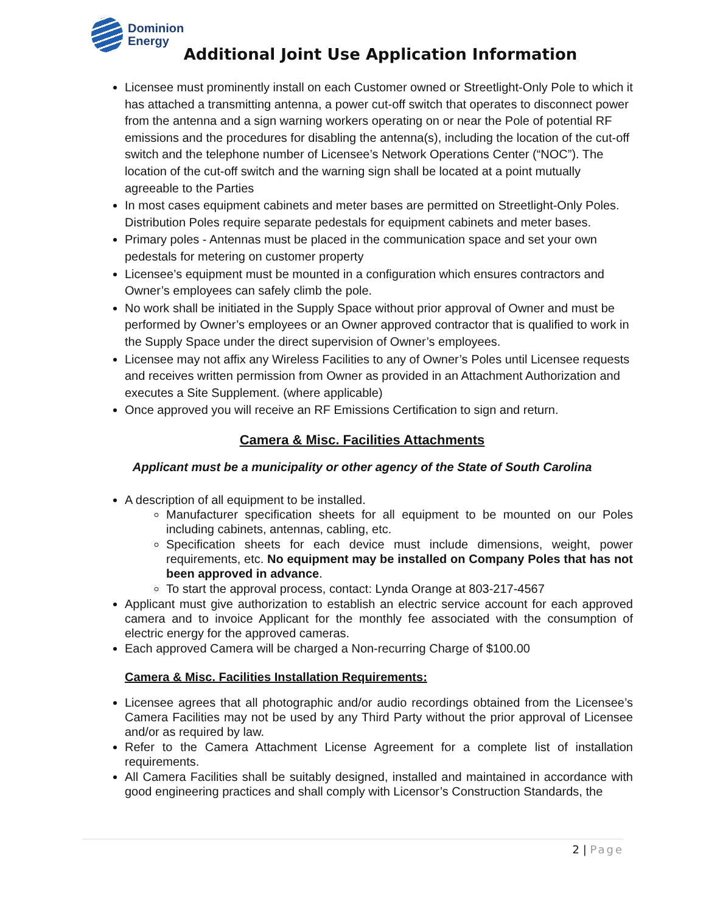Dominion
Energy
Additional Joint Use Application Information
Licensee must prominently install on each Customer owned or Streetlight-Only Pole to which it has attached a transmitting antenna, a power cut-off switch that operates to disconnect power from the antenna and a sign warning workers operating on or near the Pole of potential RF emissions and the procedures for disabling the antenna(s), including the location of the cut-off switch and the telephone number of Licensee’s Network Operations Center (“NOC”). The location of the cut-off switch and the warning sign shall be located at a point mutually agreeable to the Parties
In most cases equipment cabinets and meter bases are permitted on Streetlight-Only Poles. Distribution Poles require separate pedestals for equipment cabinets and meter bases.
Primary poles - Antennas must be placed in the communication space and set your own pedestals for metering on customer property
Licensee’s equipment must be mounted in a configuration which ensures contractors and Owner’s employees can safely climb the pole.
No work shall be initiated in the Supply Space without prior approval of Owner and must be performed by Owner’s employees or an Owner approved contractor that is qualified to work in the Supply Space under the direct supervision of Owner’s employees.
Licensee may not affix any Wireless Facilities to any of Owner’s Poles until Licensee requests and receives written permission from Owner as provided in an Attachment Authorization and executes a Site Supplement. (where applicable)
Once approved you will receive an RF Emissions Certification to sign and return.
Camera & Misc. Facilities Attachments
Applicant must be a municipality or other agency of the State of South Carolina
A description of all equipment to be installed.
Manufacturer specification sheets for all equipment to be mounted on our Poles including cabinets, antennas, cabling, etc.
Specification sheets for each device must include dimensions, weight, power requirements, etc. No equipment may be installed on Company Poles that has not been approved in advance.
To start the approval process, contact: Lynda Orange at 803-217-4567
Applicant must give authorization to establish an electric service account for each approved camera and to invoice Applicant for the monthly fee associated with the consumption of electric energy for the approved cameras.
Each approved Camera will be charged a Non-recurring Charge of $100.00
Camera & Misc. Facilities Installation Requirements:
Licensee agrees that all photographic and/or audio recordings obtained from the Licensee’s Camera Facilities may not be used by any Third Party without the prior approval of Licensee and/or as required by law.
Refer to the Camera Attachment License Agreement for a complete list of installation requirements.
All Camera Facilities shall be suitably designed, installed and maintained in accordance with good engineering practices and shall comply with Licensor’s Construction Standards, the
2 | Page